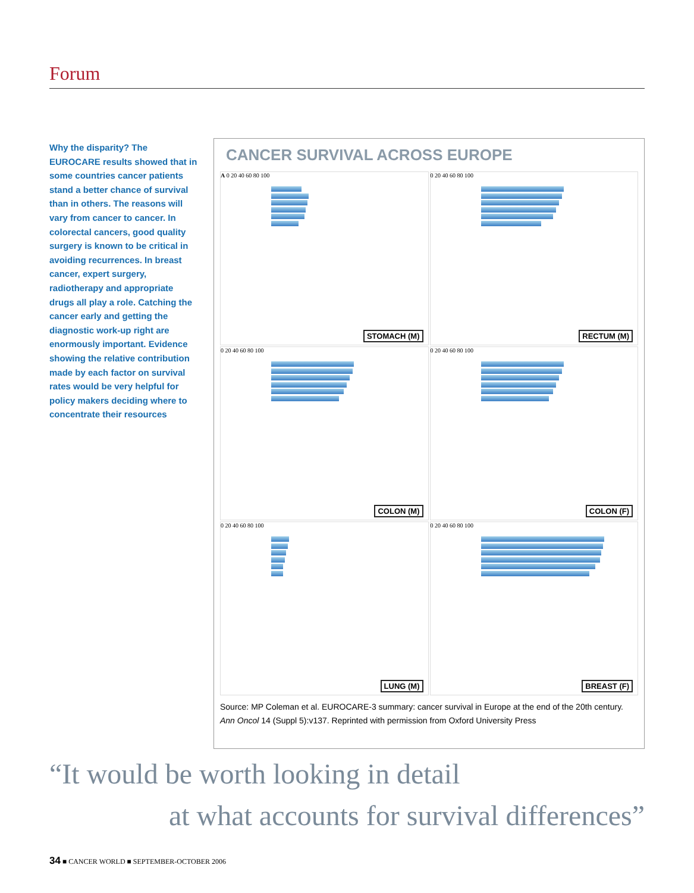Forum
Why the disparity? The EUROCARE results showed that in some countries cancer patients stand a better chance of survival than in others. The reasons will vary from cancer to cancer. In colorectal cancers, good quality surgery is known to be critical in avoiding recurrences. In breast cancer, expert surgery, radiotherapy and appropriate drugs all play a role. Catching the cancer early and getting the diagnostic work-up right are enormously important. Evidence showing the relative contribution made by each factor on survival rates would be very helpful for policy makers deciding where to concentrate their resources
CANCER SURVIVAL ACROSS EUROPE
A 0 20 40 60 80 100
STOMACH (M)
0 20 40 60 80 100
RECTUM (M)
0 20 40 60 80 100
COLON (M)
0 20 40 60 80 100
COLON (F)
0 20 40 60 80 100
LUNG (M)
0 20 40 60 80 100
BREAST (F)
Source: MP Coleman et al. EUROCARE-3 summary: cancer survival in Europe at the end of the 20th century. Ann Oncol 14 (Suppl 5):v137. Reprinted with permission from Oxford University Press
“It would be worth looking in detail
at what accounts for survival differences”
34 ■ CANCER WORLD ■ SEPTEMBER-OCTOBER 2006